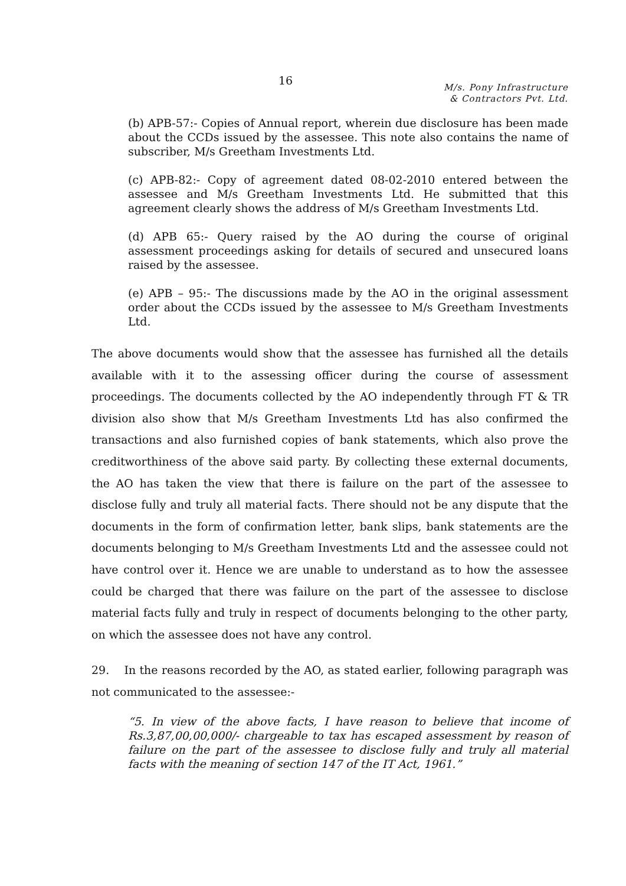16
M/s. Pony Infrastructure
& Contractors Pvt. Ltd.
(b) APB-57:- Copies of Annual report, wherein due disclosure has been made about the CCDs issued by the assessee. This note also contains the name of subscriber, M/s Greetham Investments Ltd.
(c) APB-82:- Copy of agreement dated 08-02-2010 entered between the assessee and M/s Greetham Investments Ltd. He submitted that this agreement clearly shows the address of M/s Greetham Investments Ltd.
(d) APB 65:- Query raised by the AO during the course of original assessment proceedings asking for details of secured and unsecured loans raised by the assessee.
(e) APB – 95:- The discussions made by the AO in the original assessment order about the CCDs issued by the assessee to M/s Greetham Investments Ltd.
The above documents would show that the assessee has furnished all the details available with it to the assessing officer during the course of assessment proceedings. The documents collected by the AO independently through FT & TR division also show that M/s Greetham Investments Ltd has also confirmed the transactions and also furnished copies of bank statements, which also prove the creditworthiness of the above said party. By collecting these external documents, the AO has taken the view that there is failure on the part of the assessee to disclose fully and truly all material facts. There should not be any dispute that the documents in the form of confirmation letter, bank slips, bank statements are the documents belonging to M/s Greetham Investments Ltd and the assessee could not have control over it. Hence we are unable to understand as to how the assessee could be charged that there was failure on the part of the assessee to disclose material facts fully and truly in respect of documents belonging to the other party, on which the assessee does not have any control.
29. In the reasons recorded by the AO, as stated earlier, following paragraph was not communicated to the assessee:-
“5. In view of the above facts, I have reason to believe that income of Rs.3,87,00,00,000/- chargeable to tax has escaped assessment by reason of failure on the part of the assessee to disclose fully and truly all material facts with the meaning of section 147 of the IT Act, 1961.”